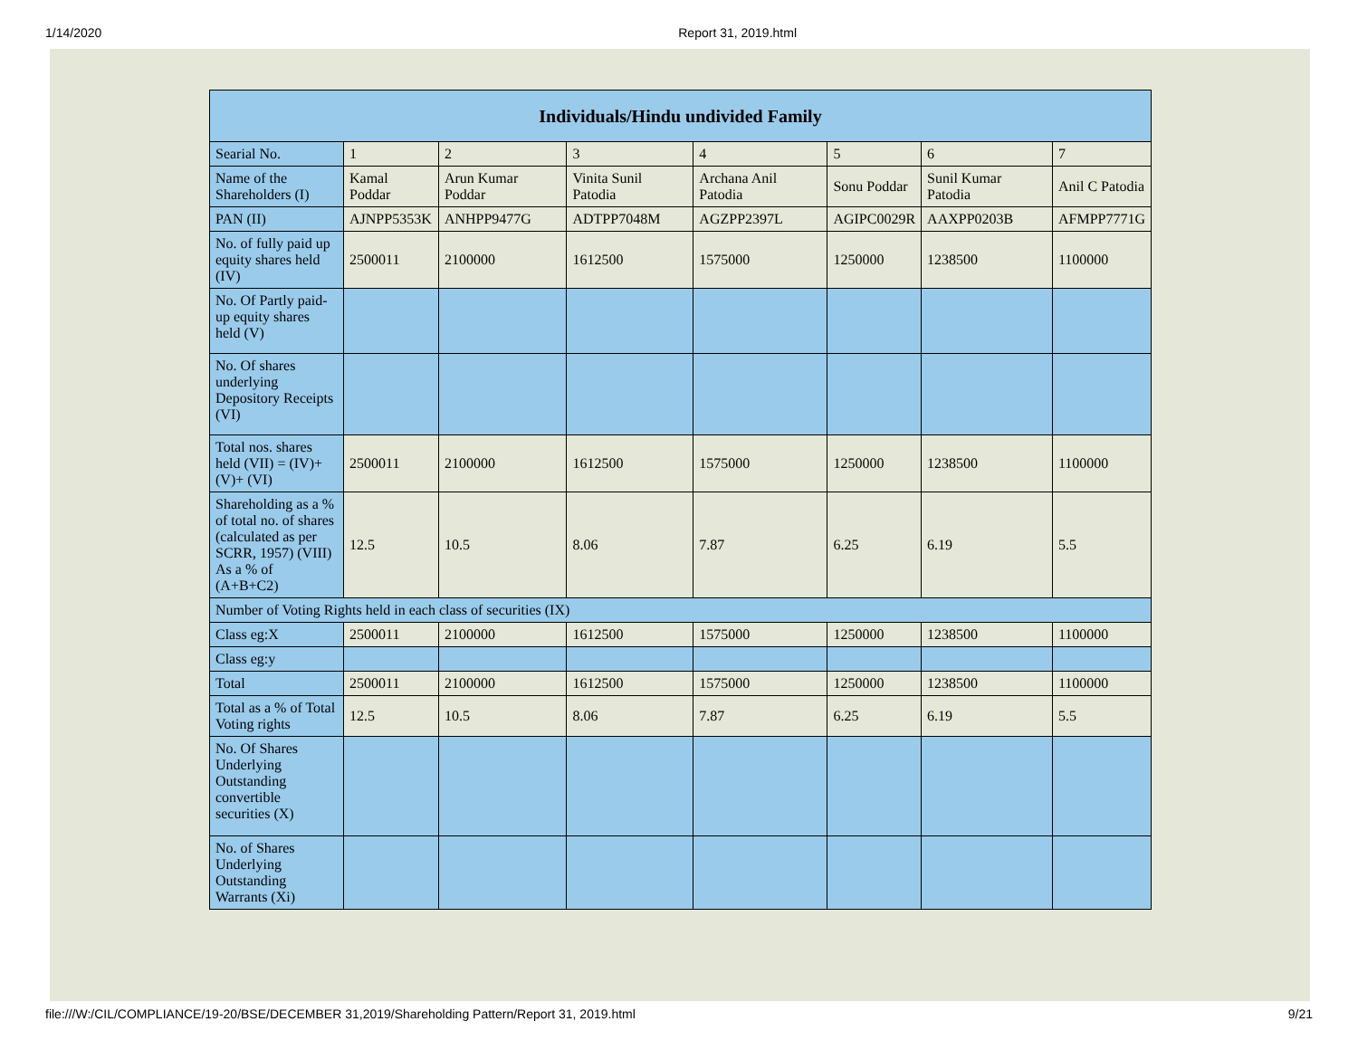1/14/2020 Report 31, 2019.html
| Individuals/Hindu undivided Family | | | | | | | |
| --- | --- | --- | --- | --- | --- | --- | --- |
| Searial No. | 1 | 2 | 3 | 4 | 5 | 6 | 7 |
| Name of the Shareholders (I) | Kamal Poddar | Arun Kumar Poddar | Vinita Sunil Patodia | Archana Anil Patodia | Sonu Poddar | Sunil Kumar Patodia | Anil C Patodia |
| PAN (II) | AJNPP5353K | ANHPP9477G | ADTPP7048M | AGZPP2397L | AGIPC0029R | AAXPP0203B | AFMPP7771G |
| No. of fully paid up equity shares held (IV) | 2500011 | 2100000 | 1612500 | 1575000 | 1250000 | 1238500 | 1100000 |
| No. Of Partly paid-up equity shares held (V) | | | | | | | |
| No. Of shares underlying Depository Receipts (VI) | | | | | | | |
| Total nos. shares held (VII) = (IV)+(V)+ (VI) | 2500011 | 2100000 | 1612500 | 1575000 | 1250000 | 1238500 | 1100000 |
| Shareholding as a % of total no. of shares (calculated as per SCRR, 1957) (VIII) As a % of (A+B+C2) | 12.5 | 10.5 | 8.06 | 7.87 | 6.25 | 6.19 | 5.5 |
| Number of Voting Rights held in each class of securities (IX) | | | | | | | |
| Class eg:X | 2500011 | 2100000 | 1612500 | 1575000 | 1250000 | 1238500 | 1100000 |
| Class eg:y | | | | | | | |
| Total | 2500011 | 2100000 | 1612500 | 1575000 | 1250000 | 1238500 | 1100000 |
| Total as a % of Total Voting rights | 12.5 | 10.5 | 8.06 | 7.87 | 6.25 | 6.19 | 5.5 |
| No. Of Shares Underlying Outstanding convertible securities (X) | | | | | | | |
| No. of Shares Underlying Outstanding Warrants (Xi) | | | | | | | |
file:///W:/CIL/COMPLIANCE/19-20/BSE/DECEMBER 31,2019/Shareholding Pattern/Report 31, 2019.html 9/21